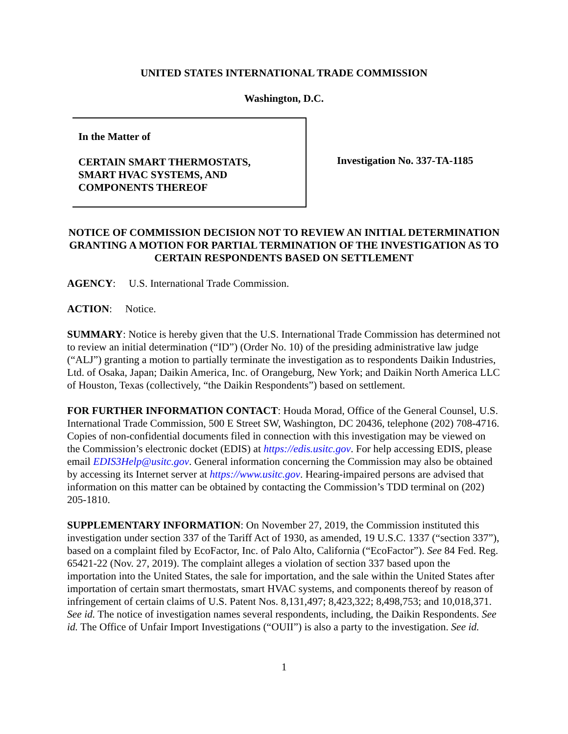UNITED STATES INTERNATIONAL TRADE COMMISSION
Washington, D.C.
In the Matter of
CERTAIN SMART THERMOSTATS,
SMART HVAC SYSTEMS, AND
COMPONENTS THEREOF
Investigation No. 337-TA-1185
NOTICE OF COMMISSION DECISION NOT TO REVIEW AN INITIAL DETERMINATION GRANTING A MOTION FOR PARTIAL TERMINATION OF THE INVESTIGATION AS TO CERTAIN RESPONDENTS BASED ON SETTLEMENT
AGENCY: U.S. International Trade Commission.
ACTION: Notice.
SUMMARY: Notice is hereby given that the U.S. International Trade Commission has determined not to review an initial determination (“ID”) (Order No. 10) of the presiding administrative law judge (“ALJ”) granting a motion to partially terminate the investigation as to respondents Daikin Industries, Ltd. of Osaka, Japan; Daikin America, Inc. of Orangeburg, New York; and Daikin North America LLC of Houston, Texas (collectively, “the Daikin Respondents”) based on settlement.
FOR FURTHER INFORMATION CONTACT: Houda Morad, Office of the General Counsel, U.S. International Trade Commission, 500 E Street SW, Washington, DC 20436, telephone (202) 708-4716. Copies of non-confidential documents filed in connection with this investigation may be viewed on the Commission’s electronic docket (EDIS) at https://edis.usitc.gov. For help accessing EDIS, please email EDIS3Help@usitc.gov. General information concerning the Commission may also be obtained by accessing its Internet server at https://www.usitc.gov. Hearing-impaired persons are advised that information on this matter can be obtained by contacting the Commission’s TDD terminal on (202) 205-1810.
SUPPLEMENTARY INFORMATION: On November 27, 2019, the Commission instituted this investigation under section 337 of the Tariff Act of 1930, as amended, 19 U.S.C. 1337 (“section 337”), based on a complaint filed by EcoFactor, Inc. of Palo Alto, California (“EcoFactor”). See 84 Fed. Reg. 65421-22 (Nov. 27, 2019). The complaint alleges a violation of section 337 based upon the importation into the United States, the sale for importation, and the sale within the United States after importation of certain smart thermostats, smart HVAC systems, and components thereof by reason of infringement of certain claims of U.S. Patent Nos. 8,131,497; 8,423,322; 8,498,753; and 10,018,371. See id. The notice of investigation names several respondents, including, the Daikin Respondents. See id. The Office of Unfair Import Investigations (“OUII”) is also a party to the investigation. See id.
1